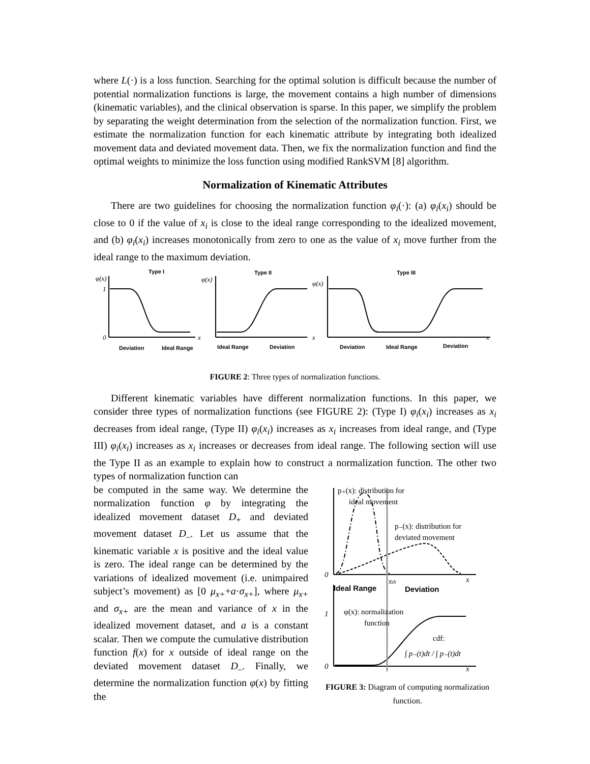where L(·) is a loss function. Searching for the optimal solution is difficult because the number of potential normalization functions is large, the movement contains a high number of dimensions (kinematic variables), and the clinical observation is sparse. In this paper, we simplify the problem by separating the weight determination from the selection of the normalization function. First, we estimate the normalization function for each kinematic attribute by integrating both idealized movement data and deviated movement data. Then, we fix the normalization function and find the optimal weights to minimize the loss function using modified RankSVM [8] algorithm.
Normalization of Kinematic Attributes
There are two guidelines for choosing the normalization function φ<sub>i</sub>(·): (a) φ<sub>i</sub>(x<sub>i</sub>) should be close to 0 if the value of x<sub>i</sub> is close to the ideal range corresponding to the idealized movement, and (b) φ<sub>i</sub>(x<sub>i</sub>) increases monotonically from zero to one as the value of x<sub>i</sub> move further from the ideal range to the maximum deviation.
Type I
Type II
Type III
Deviation
Ideal Range
Ideal Range
Deviation
Deviation
Ideal Range
Deviation
φ(x)
φ(x)
φ(x)
1
0
x
x
x
FIGURE 2: Three types of normalization functions.
Different kinematic variables have different normalization functions. In this paper, we consider three types of normalization functions (see FIGURE 2): (Type I) φ<sub>i</sub>(x<sub>i</sub>) increases as x<sub>i</sub> decreases from ideal range, (Type II) φ<sub>i</sub>(x<sub>i</sub>) increases as x<sub>i</sub> increases from ideal range, and (Type III) φ<sub>i</sub>(x<sub>i</sub>) increases as x<sub>i</sub> increases or decreases from ideal range. The following section will use the Type II as an example to explain how to construct a normalization function. The other two types of normalization function can
be computed in the same way. We determine the normalization function φ by integrating the idealized movement dataset D<sub>+</sub> and deviated movement dataset D<sub>–</sub>. Let us assume that the kinematic variable x is positive and the ideal value is zero. The ideal range can be determined by the variations of idealized movement (i.e. unimpaired subject’s movement) as [0 μ<sub>x+</sub>+a·σ<sub>x+</sub>], where μ<sub>x+</sub> and σ<sub>x+</sub> are the mean and variance of x in the idealized movement dataset, and a is a constant scalar. Then we compute the cumulative distribution function f(x) for x outside of ideal range on the deviated movement dataset D<sub>–</sub>. Finally, we determine the normalization function φ(x) by fitting the
p₊(x): distribution for
ideal movement
p₋(x): distribution for
deviated movement
0
x
xth
Ideal Range
Deviation
1
φ(x): normalization
function
cdf:
∫ p₋(t)dt / ∫ p₋(t)dt
0
x
FIGURE 3: Diagram of computing normalization function.